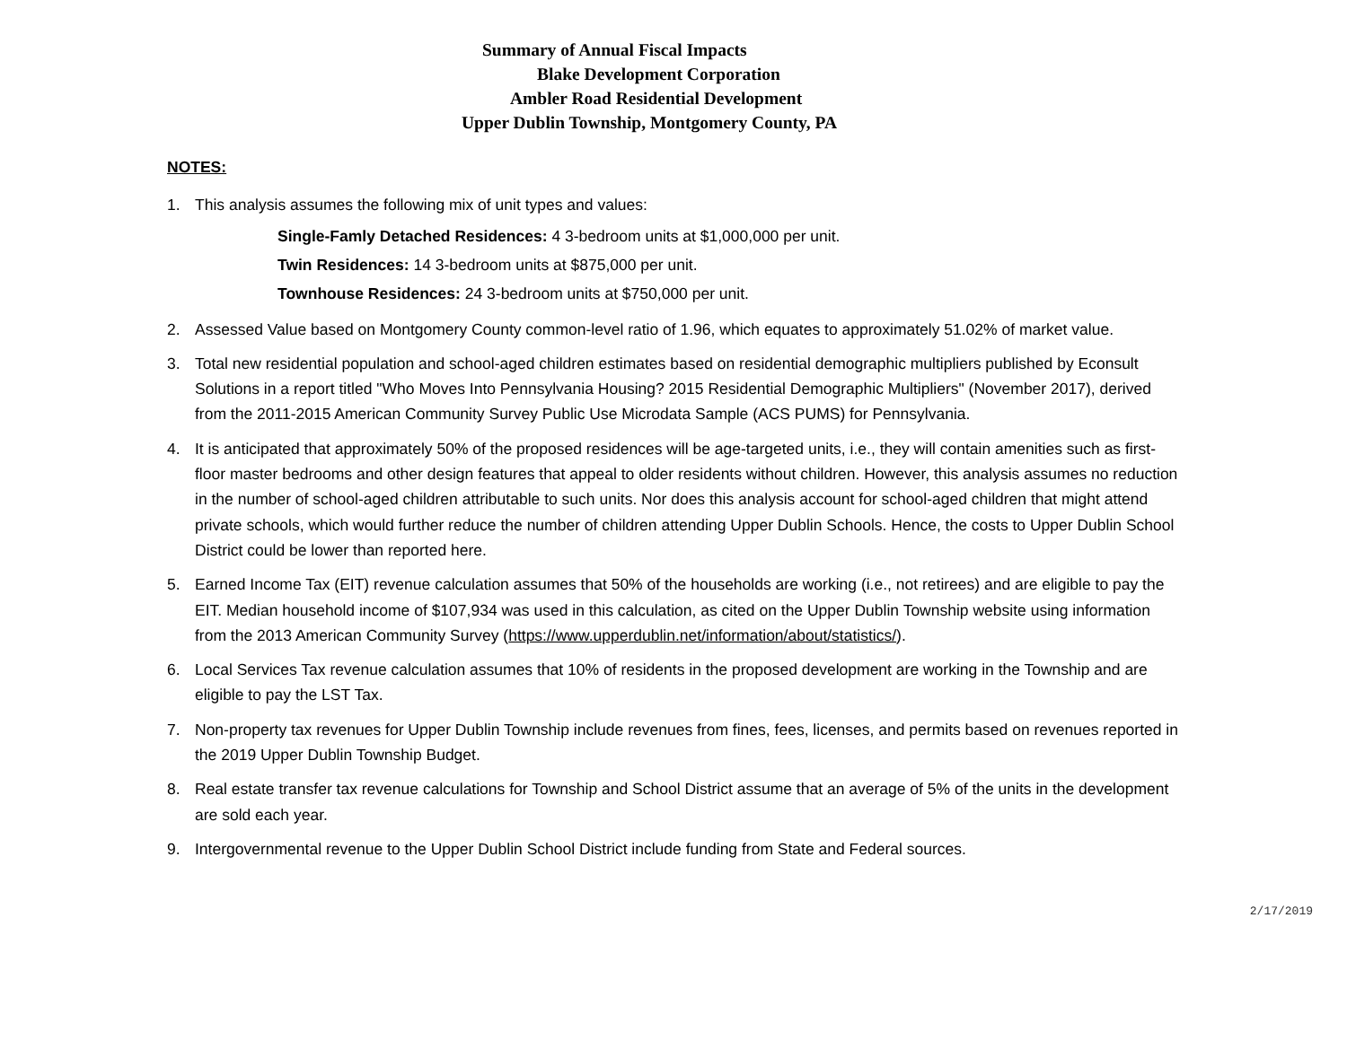Summary of Annual Fiscal Impacts
Blake Development Corporation
Ambler Road Residential Development
Upper Dublin Township, Montgomery County, PA
NOTES:
1. This analysis assumes the following mix of unit types and values:
Single-Famly Detached Residences: 4 3-bedroom units at $1,000,000 per unit.
Twin Residences: 14 3-bedroom units at $875,000 per unit.
Townhouse Residences: 24 3-bedroom units at $750,000 per unit.
2. Assessed Value based on Montgomery County common-level ratio of 1.96, which equates to approximately 51.02% of market value.
3. Total new residential population and school-aged children estimates based on residential demographic multipliers published by Econsult Solutions in a report titled "Who Moves Into Pennsylvania Housing? 2015 Residential Demographic Multipliers" (November 2017), derived from the 2011-2015 American Community Survey Public Use Microdata Sample (ACS PUMS) for Pennsylvania.
4. It is anticipated that approximately 50% of the proposed residences will be age-targeted units, i.e., they will contain amenities such as first-floor master bedrooms and other design features that appeal to older residents without children. However, this analysis assumes no reduction in the number of school-aged children attributable to such units. Nor does this analysis account for school-aged children that might attend private schools, which would further reduce the number of children attending Upper Dublin Schools. Hence, the costs to Upper Dublin School District could be lower than reported here.
5. Earned Income Tax (EIT) revenue calculation assumes that 50% of the households are working (i.e., not retirees) and are eligible to pay the EIT. Median household income of $107,934 was used in this calculation, as cited on the Upper Dublin Township website using information from the 2013 American Community Survey (https://www.upperdublin.net/information/about/statistics/).
6. Local Services Tax revenue calculation assumes that 10% of residents in the proposed development are working in the Township and are eligible to pay the LST Tax.
7. Non-property tax revenues for Upper Dublin Township include revenues from fines, fees, licenses, and permits based on revenues reported in the 2019 Upper Dublin Township Budget.
8. Real estate transfer tax revenue calculations for Township and School District assume that an average of 5% of the units in the development are sold each year.
9. Intergovernmental revenue to the Upper Dublin School District include funding from State and Federal sources.
2/17/2019